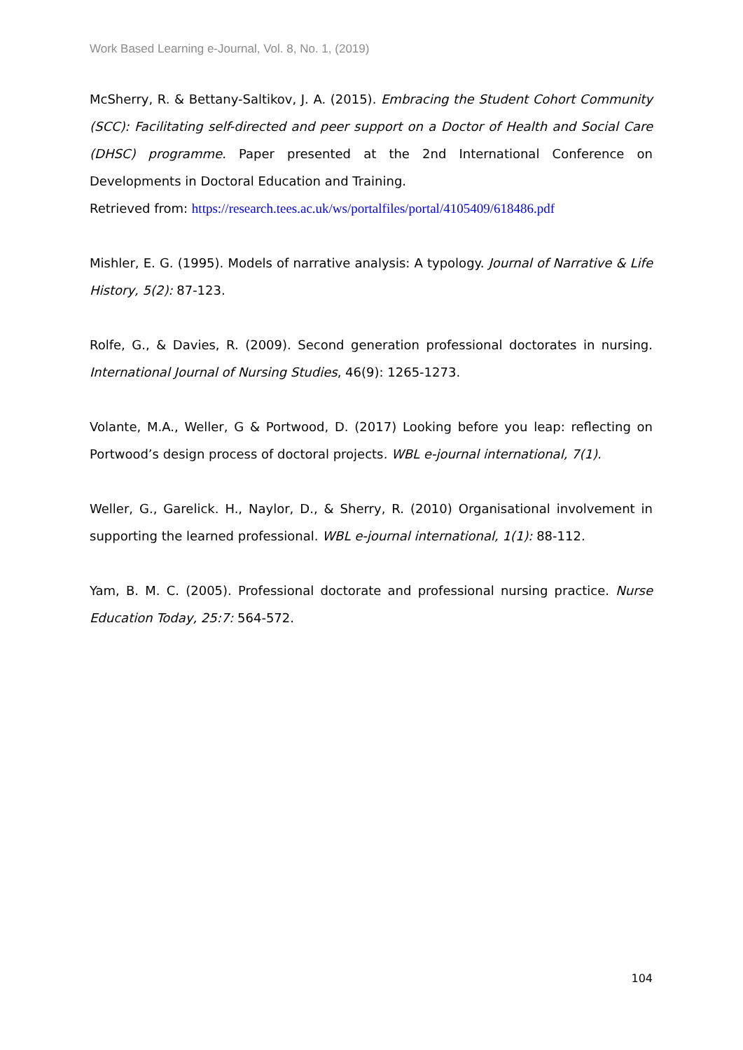Work Based Learning e-Journal, Vol. 8, No. 1, (2019)
McSherry, R. & Bettany-Saltikov, J. A. (2015). Embracing the Student Cohort Community (SCC): Facilitating self-directed and peer support on a Doctor of Health and Social Care (DHSC) programme. Paper presented at the 2nd International Conference on Developments in Doctoral Education and Training.
Retrieved from: https://research.tees.ac.uk/ws/portalfiles/portal/4105409/618486.pdf
Mishler, E. G. (1995). Models of narrative analysis: A typology. Journal of Narrative & Life History, 5(2): 87-123.
Rolfe, G., & Davies, R. (2009). Second generation professional doctorates in nursing. International Journal of Nursing Studies, 46(9): 1265-1273.
Volante, M.A., Weller, G & Portwood, D. (2017) Looking before you leap: reflecting on Portwood’s design process of doctoral projects. WBL e-journal international, 7(1).
Weller, G., Garelick. H., Naylor, D., & Sherry, R. (2010) Organisational involvement in supporting the learned professional. WBL e-journal international, 1(1): 88-112.
Yam, B. M. C. (2005). Professional doctorate and professional nursing practice. Nurse Education Today, 25:7: 564-572.
104